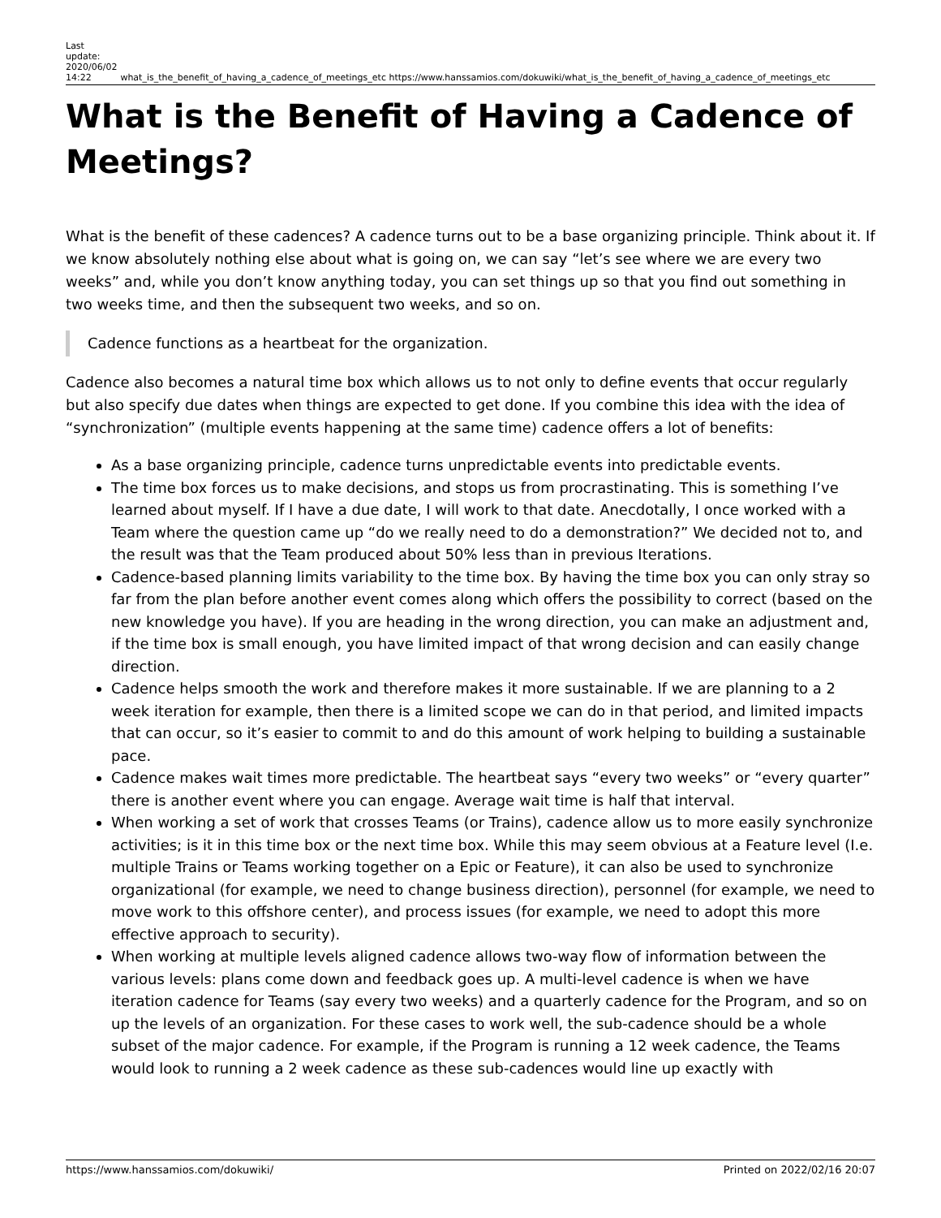Last
update:
2020/06/02
14:22
what_is_the_benefit_of_having_a_cadence_of_meetings_etc https://www.hanssamios.com/dokuwiki/what_is_the_benefit_of_having_a_cadence_of_meetings_etc
What is the Benefit of Having a Cadence of Meetings?
What is the benefit of these cadences? A cadence turns out to be a base organizing principle. Think about it. If we know absolutely nothing else about what is going on, we can say “let’s see where we are every two weeks” and, while you don’t know anything today, you can set things up so that you find out something in two weeks time, and then the subsequent two weeks, and so on.
Cadence functions as a heartbeat for the organization.
Cadence also becomes a natural time box which allows us to not only to define events that occur regularly but also specify due dates when things are expected to get done. If you combine this idea with the idea of “synchronization” (multiple events happening at the same time) cadence offers a lot of benefits:
As a base organizing principle, cadence turns unpredictable events into predictable events.
The time box forces us to make decisions, and stops us from procrastinating. This is something I’ve learned about myself. If I have a due date, I will work to that date. Anecdotally, I once worked with a Team where the question came up “do we really need to do a demonstration?” We decided not to, and the result was that the Team produced about 50% less than in previous Iterations.
Cadence-based planning limits variability to the time box. By having the time box you can only stray so far from the plan before another event comes along which offers the possibility to correct (based on the new knowledge you have). If you are heading in the wrong direction, you can make an adjustment and, if the time box is small enough, you have limited impact of that wrong decision and can easily change direction.
Cadence helps smooth the work and therefore makes it more sustainable. If we are planning to a 2 week iteration for example, then there is a limited scope we can do in that period, and limited impacts that can occur, so it’s easier to commit to and do this amount of work helping to building a sustainable pace.
Cadence makes wait times more predictable. The heartbeat says “every two weeks” or “every quarter” there is another event where you can engage. Average wait time is half that interval.
When working a set of work that crosses Teams (or Trains), cadence allow us to more easily synchronize activities; is it in this time box or the next time box. While this may seem obvious at a Feature level (I.e. multiple Trains or Teams working together on a Epic or Feature), it can also be used to synchronize organizational (for example, we need to change business direction), personnel (for example, we need to move work to this offshore center), and process issues (for example, we need to adopt this more effective approach to security).
When working at multiple levels aligned cadence allows two-way flow of information between the various levels: plans come down and feedback goes up. A multi-level cadence is when we have iteration cadence for Teams (say every two weeks) and a quarterly cadence for the Program, and so on up the levels of an organization. For these cases to work well, the sub-cadence should be a whole subset of the major cadence. For example, if the Program is running a 12 week cadence, the Teams would look to running a 2 week cadence as these sub-cadences would line up exactly with
https://www.hanssamios.com/dokuwiki/ Printed on 2022/02/16 20:07